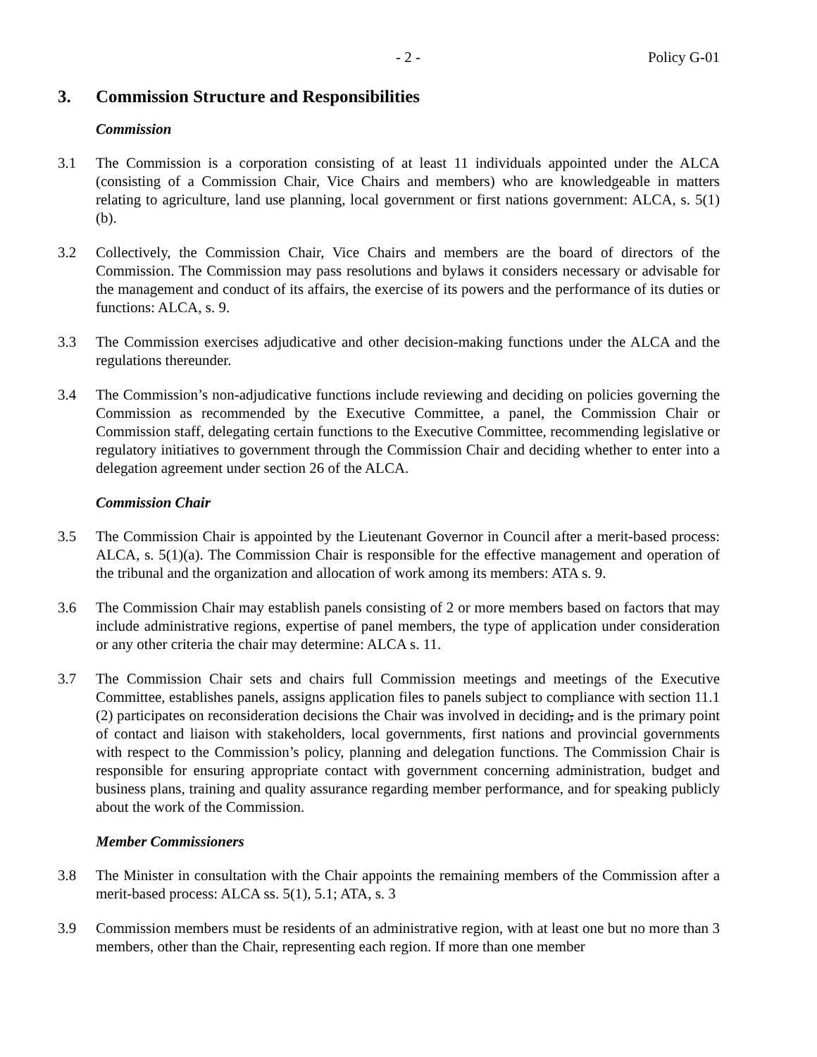- 2 - Policy G-01
3. Commission Structure and Responsibilities
Commission
3.1 The Commission is a corporation consisting of at least 11 individuals appointed under the ALCA (consisting of a Commission Chair, Vice Chairs and members) who are knowledgeable in matters relating to agriculture, land use planning, local government or first nations government: ALCA, s. 5(1)(b).
3.2 Collectively, the Commission Chair, Vice Chairs and members are the board of directors of the Commission. The Commission may pass resolutions and bylaws it considers necessary or advisable for the management and conduct of its affairs, the exercise of its powers and the performance of its duties or functions: ALCA, s. 9.
3.3 The Commission exercises adjudicative and other decision-making functions under the ALCA and the regulations thereunder.
3.4 The Commission’s non-adjudicative functions include reviewing and deciding on policies governing the Commission as recommended by the Executive Committee, a panel, the Commission Chair or Commission staff, delegating certain functions to the Executive Committee, recommending legislative or regulatory initiatives to government through the Commission Chair and deciding whether to enter into a delegation agreement under section 26 of the ALCA.
Commission Chair
3.5 The Commission Chair is appointed by the Lieutenant Governor in Council after a merit-based process: ALCA, s. 5(1)(a). The Commission Chair is responsible for the effective management and operation of the tribunal and the organization and allocation of work among its members: ATA s. 9.
3.6 The Commission Chair may establish panels consisting of 2 or more members based on factors that may include administrative regions, expertise of panel members, the type of application under consideration or any other criteria the chair may determine: ALCA s. 11.
3.7 The Commission Chair sets and chairs full Commission meetings and meetings of the Executive Committee, establishes panels, assigns application files to panels subject to compliance with section 11.1 (2) participates on reconsideration decisions the Chair was involved in deciding, and is the primary point of contact and liaison with stakeholders, local governments, first nations and provincial governments with respect to the Commission’s policy, planning and delegation functions. The Commission Chair is responsible for ensuring appropriate contact with government concerning administration, budget and business plans, training and quality assurance regarding member performance, and for speaking publicly about the work of the Commission.
Member Commissioners
3.8 The Minister in consultation with the Chair appoints the remaining members of the Commission after a merit-based process: ALCA ss. 5(1), 5.1; ATA, s. 3
3.9 Commission members must be residents of an administrative region, with at least one but no more than 3 members, other than the Chair, representing each region. If more than one member